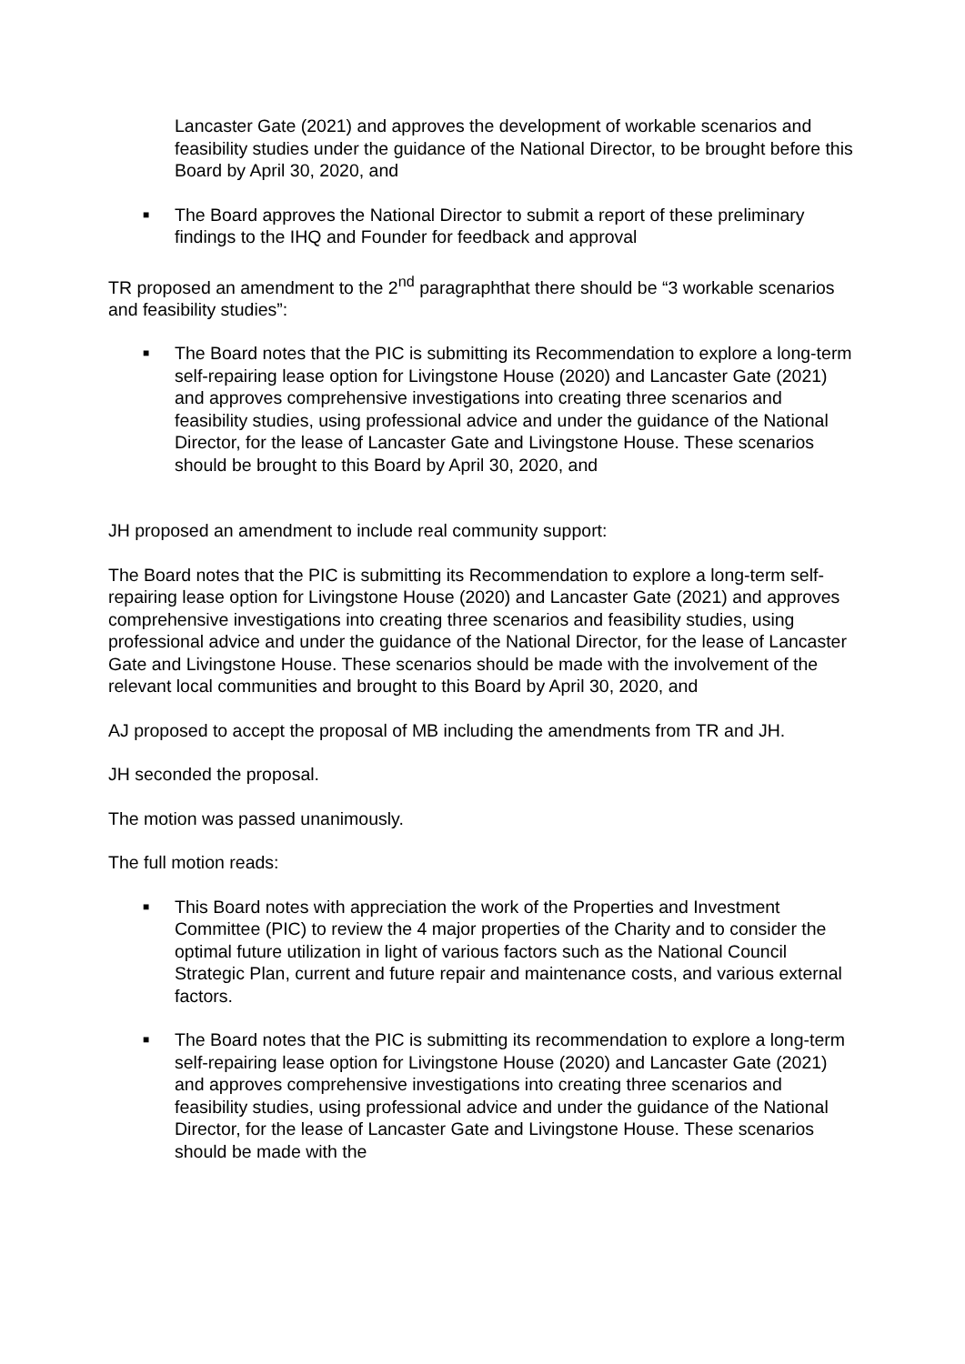Lancaster Gate (2021) and approves the development of workable scenarios and feasibility studies under the guidance of the National Director, to be brought before this Board by April 30, 2020, and
■ The Board approves the National Director to submit a report of these preliminary findings to the IHQ and Founder for feedback and approval
TR proposed an amendment to the 2<sup>nd</sup> paragraphthat there should be “3 workable scenarios and feasibility studies”:
■ The Board notes that the PIC is submitting its Recommendation to explore a long-term self-repairing lease option for Livingstone House (2020) and Lancaster Gate (2021) and approves comprehensive investigations into creating three scenarios and feasibility studies, using professional advice and under the guidance of the National Director, for the lease of Lancaster Gate and Livingstone House. These scenarios should be brought to this Board by April 30, 2020, and
JH proposed an amendment to include real community support:
The Board notes that the PIC is submitting its Recommendation to explore a long-term self-repairing lease option for Livingstone House (2020) and Lancaster Gate (2021) and approves comprehensive investigations into creating three scenarios and feasibility studies, using professional advice and under the guidance of the National Director, for the lease of Lancaster Gate and Livingstone House. These scenarios should be made with the involvement of the relevant local communities and brought to this Board by April 30, 2020, and
AJ proposed to accept the proposal of MB including the amendments from TR and JH.
JH seconded the proposal.
The motion was passed unanimously.
The full motion reads:
■ This Board notes with appreciation the work of the Properties and Investment Committee (PIC) to review the 4 major properties of the Charity and to consider the optimal future utilization in light of various factors such as the National Council Strategic Plan, current and future repair and maintenance costs, and various external factors.
■ The Board notes that the PIC is submitting its recommendation to explore a long-term self-repairing lease option for Livingstone House (2020) and Lancaster Gate (2021) and approves comprehensive investigations into creating three scenarios and feasibility studies, using professional advice and under the guidance of the National Director, for the lease of Lancaster Gate and Livingstone House. These scenarios should be made with the